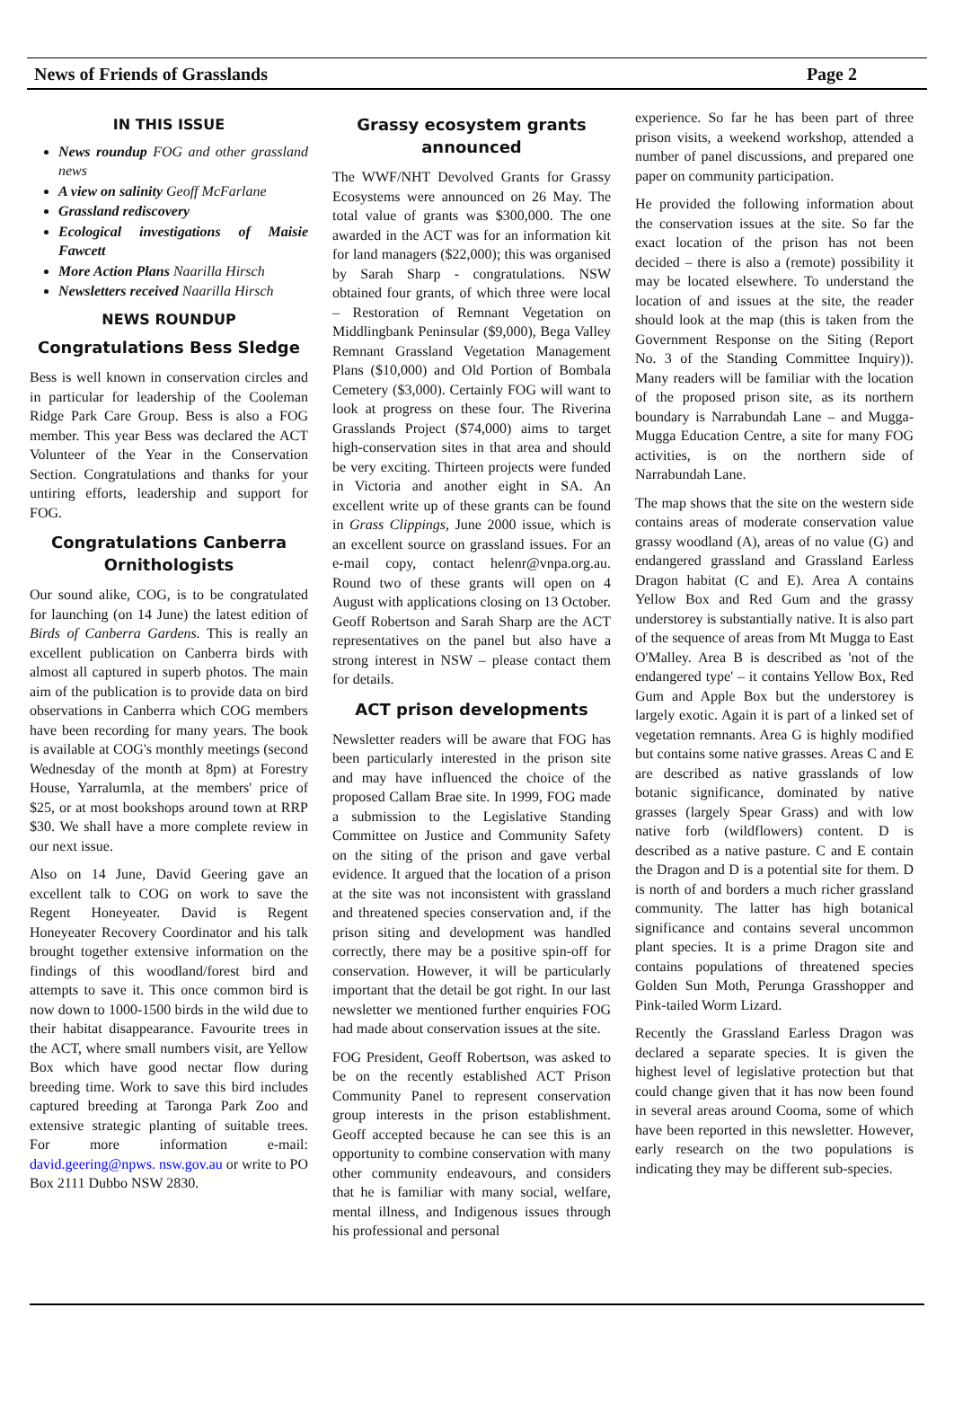News of Friends of Grasslands Page 2
IN THIS ISSUE
News roundup FOG and other grassland news
A view on salinity Geoff McFarlane
Grassland rediscovery
Ecological investigations of Maisie Fawcett
More Action Plans Naarilla Hirsch
Newsletters received Naarilla Hirsch
NEWS ROUNDUP
Congratulations Bess Sledge
Bess is well known in conservation circles and in particular for leadership of the Cooleman Ridge Park Care Group. Bess is also a FOG member. This year Bess was declared the ACT Volunteer of the Year in the Conservation Section. Congratulations and thanks for your untiring efforts, leadership and support for FOG.
Congratulations Canberra Ornithologists
Our sound alike, COG, is to be congratulated for launching (on 14 June) the latest edition of Birds of Canberra Gardens. This is really an excellent publication on Canberra birds with almost all captured in superb photos. The main aim of the publication is to provide data on bird observations in Canberra which COG members have been recording for many years. The book is available at COG's monthly meetings (second Wednesday of the month at 8pm) at Forestry House, Yarralumla, at the members' price of $25, or at most bookshops around town at RRP $30. We shall have a more complete review in our next issue.
Also on 14 June, David Geering gave an excellent talk to COG on work to save the Regent Honeyeater. David is Regent Honeyeater Recovery Coordinator and his talk brought together extensive information on the findings of this woodland/forest bird and attempts to save it. This once common bird is now down to 1000-1500 birds in the wild due to their habitat disappearance. Favourite trees in the ACT, where small numbers visit, are Yellow Box which have good nectar flow during breeding time. Work to save this bird includes captured breeding at Taronga Park Zoo and extensive strategic planting of suitable trees. For more information e-mail: david.geering@npws. nsw.gov.au or write to PO Box 2111 Dubbo NSW 2830.
Grassy ecosystem grants announced
The WWF/NHT Devolved Grants for Grassy Ecosystems were announced on 26 May. The total value of grants was $300,000. The one awarded in the ACT was for an information kit for land managers ($22,000); this was organised by Sarah Sharp - congratulations. NSW obtained four grants, of which three were local – Restoration of Remnant Vegetation on Middlingbank Peninsular ($9,000), Bega Valley Remnant Grassland Vegetation Management Plans ($10,000) and Old Portion of Bombala Cemetery ($3,000). Certainly FOG will want to look at progress on these four. The Riverina Grasslands Project ($74,000) aims to target high-conservation sites in that area and should be very exciting. Thirteen projects were funded in Victoria and another eight in SA. An excellent write up of these grants can be found in Grass Clippings, June 2000 issue, which is an excellent source on grassland issues. For an e-mail copy, contact helenr@vnpa.org.au. Round two of these grants will open on 4 August with applications closing on 13 October. Geoff Robertson and Sarah Sharp are the ACT representatives on the panel but also have a strong interest in NSW – please contact them for details.
ACT prison developments
Newsletter readers will be aware that FOG has been particularly interested in the prison site and may have influenced the choice of the proposed Callam Brae site. In 1999, FOG made a submission to the Legislative Standing Committee on Justice and Community Safety on the siting of the prison and gave verbal evidence. It argued that the location of a prison at the site was not inconsistent with grassland and threatened species conservation and, if the prison siting and development was handled correctly, there may be a positive spin-off for conservation. However, it will be particularly important that the detail be got right. In our last newsletter we mentioned further enquiries FOG had made about conservation issues at the site.
FOG President, Geoff Robertson, was asked to be on the recently established ACT Prison Community Panel to represent conservation group interests in the prison establishment. Geoff accepted because he can see this is an opportunity to combine conservation with many other community endeavours, and considers that he is familiar with many social, welfare, mental illness, and Indigenous issues through his professional and personal
experience. So far he has been part of three prison visits, a weekend workshop, attended a number of panel discussions, and prepared one paper on community participation.
He provided the following information about the conservation issues at the site. So far the exact location of the prison has not been decided – there is also a (remote) possibility it may be located elsewhere. To understand the location of and issues at the site, the reader should look at the map (this is taken from the Government Response on the Siting (Report No. 3 of the Standing Committee Inquiry)). Many readers will be familiar with the location of the proposed prison site, as its northern boundary is Narrabundah Lane – and Mugga-Mugga Education Centre, a site for many FOG activities, is on the northern side of Narrabundah Lane.
The map shows that the site on the western side contains areas of moderate conservation value grassy woodland (A), areas of no value (G) and endangered grassland and Grassland Earless Dragon habitat (C and E). Area A contains Yellow Box and Red Gum and the grassy understorey is substantially native. It is also part of the sequence of areas from Mt Mugga to East O'Malley. Area B is described as 'not of the endangered type' – it contains Yellow Box, Red Gum and Apple Box but the understorey is largely exotic. Again it is part of a linked set of vegetation remnants. Area G is highly modified but contains some native grasses. Areas C and E are described as native grasslands of low botanic significance, dominated by native grasses (largely Spear Grass) and with low native forb (wildflowers) content. D is described as a native pasture. C and E contain the Dragon and D is a potential site for them. D is north of and borders a much richer grassland community. The latter has high botanical significance and contains several uncommon plant species. It is a prime Dragon site and contains populations of threatened species Golden Sun Moth, Perunga Grasshopper and Pink-tailed Worm Lizard.
Recently the Grassland Earless Dragon was declared a separate species. It is given the highest level of legislative protection but that could change given that it has now been found in several areas around Cooma, some of which have been reported in this newsletter. However, early research on the two populations is indicating they may be different sub-species.